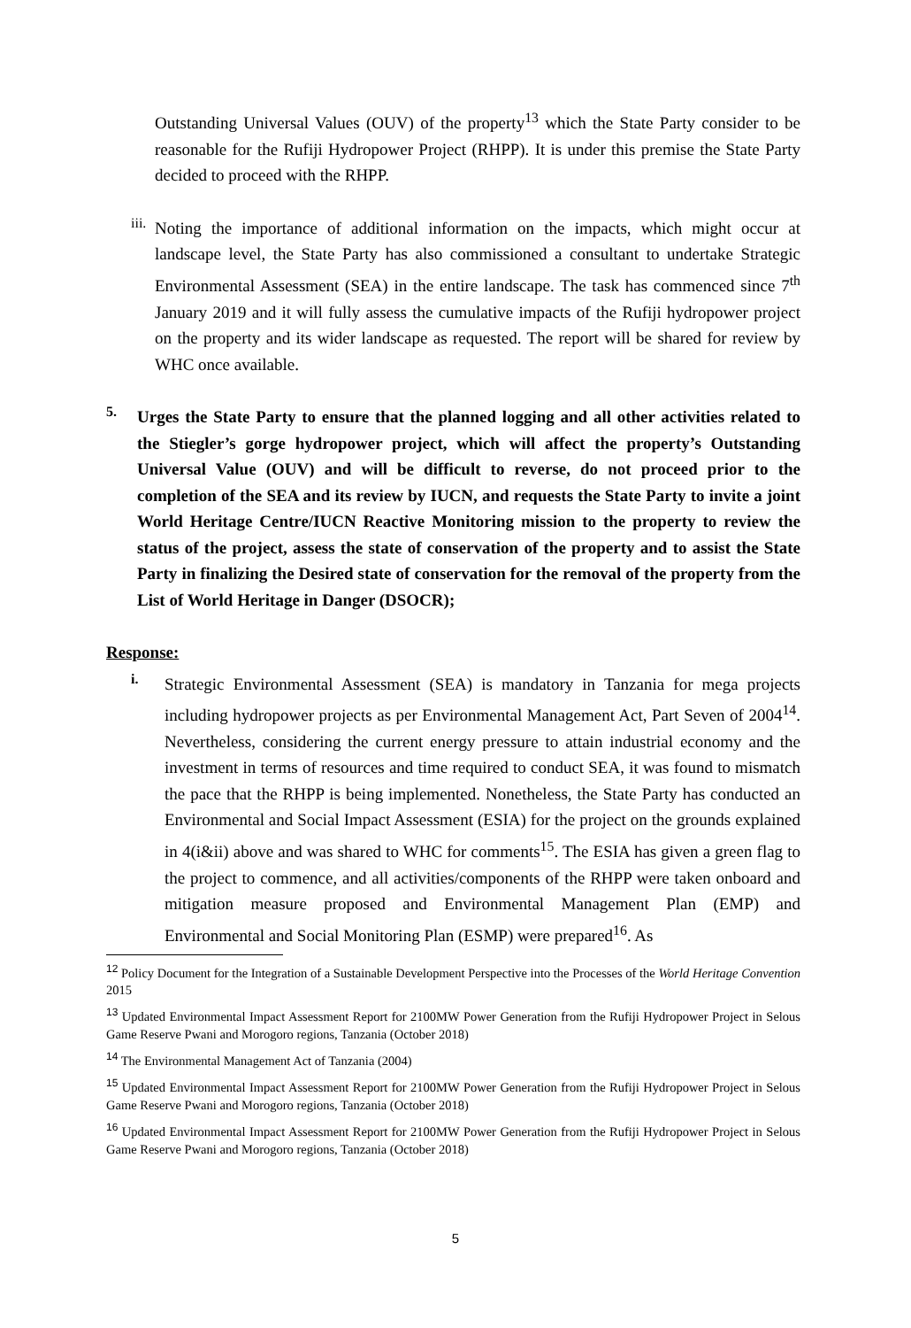Outstanding Universal Values (OUV) of the property<sup>13</sup> which the State Party consider to be reasonable for the Rufiji Hydropower Project (RHPP). It is under this premise the State Party decided to proceed with the RHPP.
iii.
Noting the importance of additional information on the impacts, which might occur at landscape level, the State Party has also commissioned a consultant to undertake Strategic Environmental Assessment (SEA) in the entire landscape. The task has commenced since 7<sup>th</sup> January 2019 and it will fully assess the cumulative impacts of the Rufiji hydropower project on the property and its wider landscape as requested. The report will be shared for review by WHC once available.
5.
Urges the State Party to ensure that the planned logging and all other activities related to the Stiegler’s gorge hydropower project, which will affect the property’s Outstanding Universal Value (OUV) and will be difficult to reverse, do not proceed prior to the completion of the SEA and its review by IUCN, and requests the State Party to invite a joint World Heritage Centre/IUCN Reactive Monitoring mission to the property to review the status of the project, assess the state of conservation of the property and to assist the State Party in finalizing the Desired state of conservation for the removal of the property from the List of World Heritage in Danger (DSOCR);
Response:
i.
Strategic Environmental Assessment (SEA) is mandatory in Tanzania for mega projects including hydropower projects as per Environmental Management Act, Part Seven of 2004<sup>14</sup>. Nevertheless, considering the current energy pressure to attain industrial economy and the investment in terms of resources and time required to conduct SEA, it was found to mismatch the pace that the RHPP is being implemented. Nonetheless, the State Party has conducted an Environmental and Social Impact Assessment (ESIA) for the project on the grounds explained in 4(i&ii) above and was shared to WHC for comments<sup>15</sup>. The ESIA has given a green flag to the project to commence, and all activities/components of the RHPP were taken onboard and mitigation measure proposed and Environmental Management Plan (EMP) and Environmental and Social Monitoring Plan (ESMP) were prepared<sup>16</sup>. As
<sup>12</sup> Policy Document for the Integration of a Sustainable Development Perspective into the Processes of the World Heritage Convention 2015
<sup>13</sup> Updated Environmental Impact Assessment Report for 2100MW Power Generation from the Rufiji Hydropower Project in Selous Game Reserve Pwani and Morogoro regions, Tanzania (October 2018)
<sup>14</sup> The Environmental Management Act of Tanzania (2004)
<sup>15</sup> Updated Environmental Impact Assessment Report for 2100MW Power Generation from the Rufiji Hydropower Project in Selous Game Reserve Pwani and Morogoro regions, Tanzania (October 2018)
<sup>16</sup> Updated Environmental Impact Assessment Report for 2100MW Power Generation from the Rufiji Hydropower Project in Selous Game Reserve Pwani and Morogoro regions, Tanzania (October 2018)
5